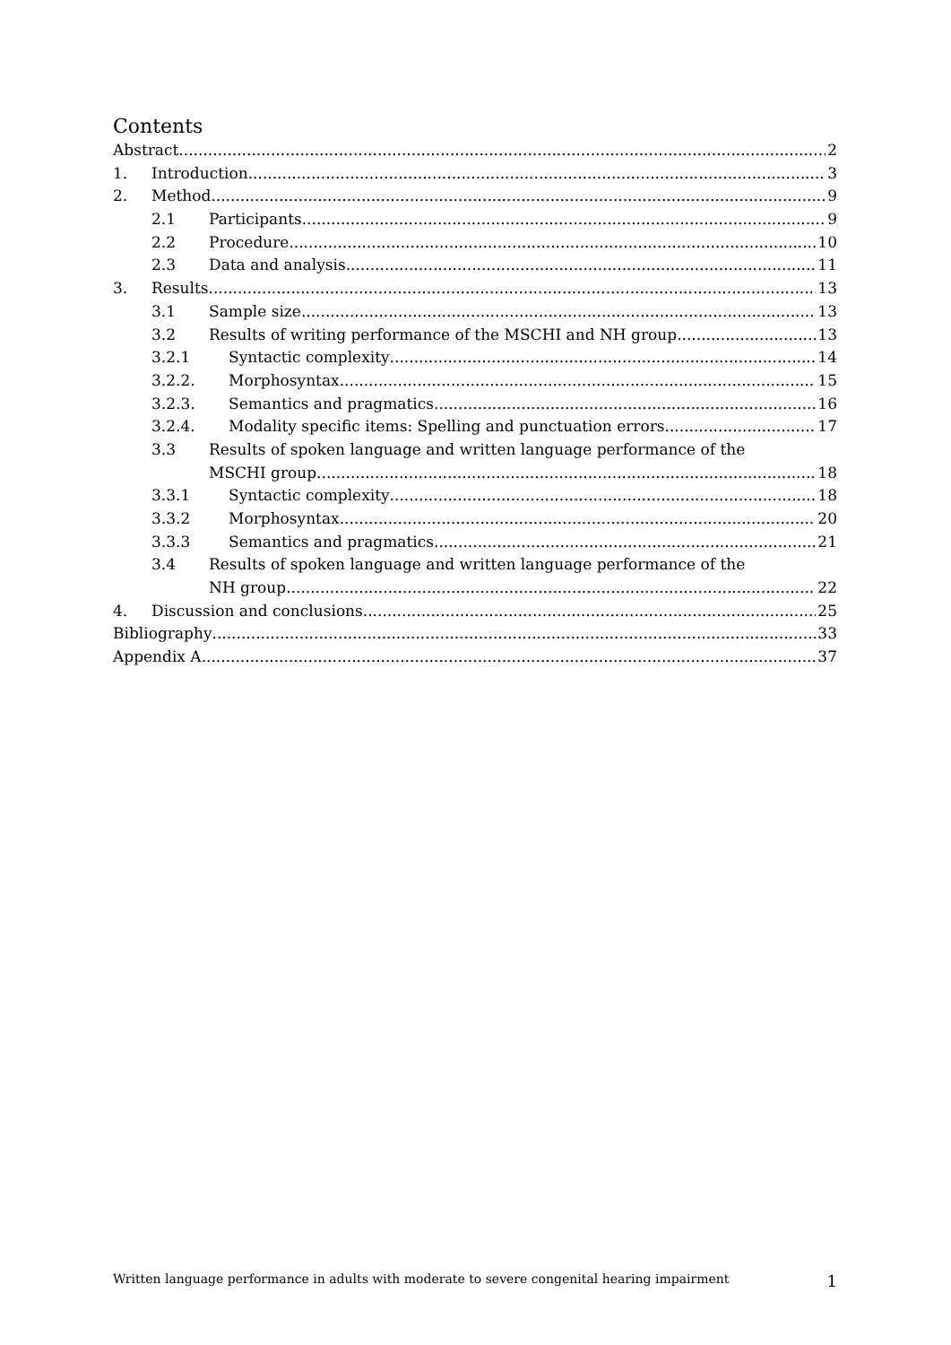Contents
Abstract 2
1. Introduction 3
2. Method 9
2.1 Participants 9
2.2 Procedure 10
2.3 Data and analysis 11
3. Results 13
3.1 Sample size 13
3.2 Results of writing performance of the MSCHI and NH group 13
3.2.1 Syntactic complexity 14
3.2.2. Morphosyntax 15
3.2.3. Semantics and pragmatics 16
3.2.4. Modality specific items: Spelling and punctuation errors 17
3.3 Results of spoken language and written language performance of the
MSCHI group 18
3.3.1 Syntactic complexity 18
3.3.2 Morphosyntax 20
3.3.3 Semantics and pragmatics 21
3.4 Results of spoken language and written language performance of the
NH group 22
4. Discussion and conclusions 25
Bibliography 33
Appendix A 37
Written language performance in adults with moderate to severe congenital hearing impairment 1